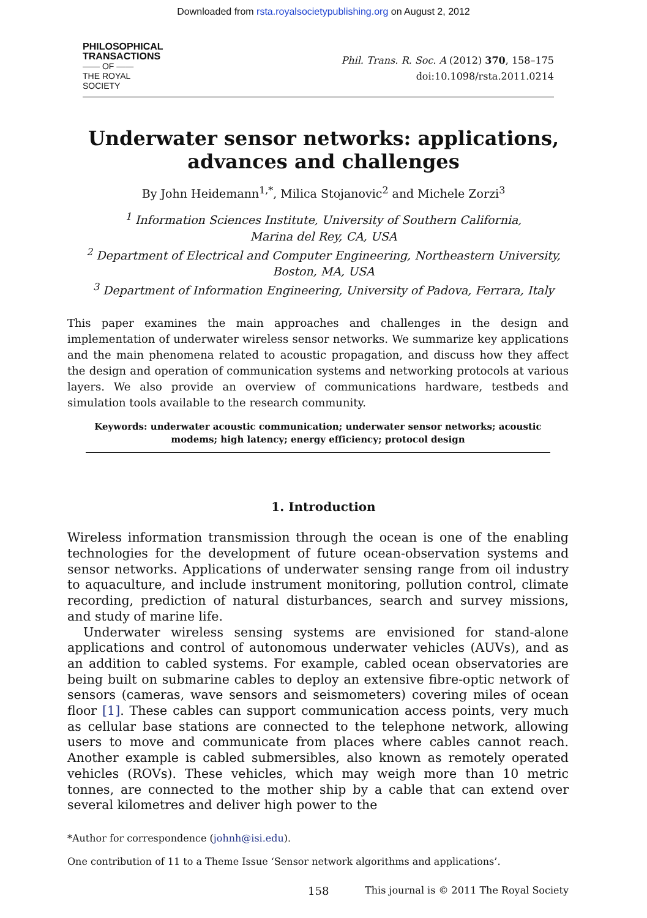Downloaded from rsta.royalsocietypublishing.org on August 2, 2012
PHILOSOPHICAL
TRANSACTIONS
—— OF ——
THE ROYAL
SOCIETY
Phil. Trans. R. Soc. A (2012) 370, 158–175
doi:10.1098/rsta.2011.0214
Underwater sensor networks: applications,
advances and challenges
By John Heidemann<sup>1,*</sup>, Milica Stojanovic<sup>2</sup> and Michele Zorzi<sup>3</sup>
<sup>1</sup> Information Sciences Institute, University of Southern California,
Marina del Rey, CA, USA
<sup>2</sup> Department of Electrical and Computer Engineering, Northeastern University,
Boston, MA, USA
<sup>3</sup> Department of Information Engineering, University of Padova, Ferrara, Italy
This paper examines the main approaches and challenges in the design and implementation of underwater wireless sensor networks. We summarize key applications and the main phenomena related to acoustic propagation, and discuss how they affect the design and operation of communication systems and networking protocols at various layers. We also provide an overview of communications hardware, testbeds and simulation tools available to the research community.
Keywords: underwater acoustic communication; underwater sensor networks; acoustic modems; high latency; energy efficiency; protocol design
1. Introduction
Wireless information transmission through the ocean is one of the enabling technologies for the development of future ocean-observation systems and sensor networks. Applications of underwater sensing range from oil industry to aquaculture, and include instrument monitoring, pollution control, climate recording, prediction of natural disturbances, search and survey missions, and study of marine life.
Underwater wireless sensing systems are envisioned for stand-alone applications and control of autonomous underwater vehicles (AUVs), and as an addition to cabled systems. For example, cabled ocean observatories are being built on submarine cables to deploy an extensive fibre-optic network of sensors (cameras, wave sensors and seismometers) covering miles of ocean floor [1]. These cables can support communication access points, very much as cellular base stations are connected to the telephone network, allowing users to move and communicate from places where cables cannot reach. Another example is cabled submersibles, also known as remotely operated vehicles (ROVs). These vehicles, which may weigh more than 10 metric tonnes, are connected to the mother ship by a cable that can extend over several kilometres and deliver high power to the
*Author for correspondence (johnh@isi.edu).
One contribution of 11 to a Theme Issue ‘Sensor network algorithms and applications’.
158 This journal is © 2011 The Royal Society